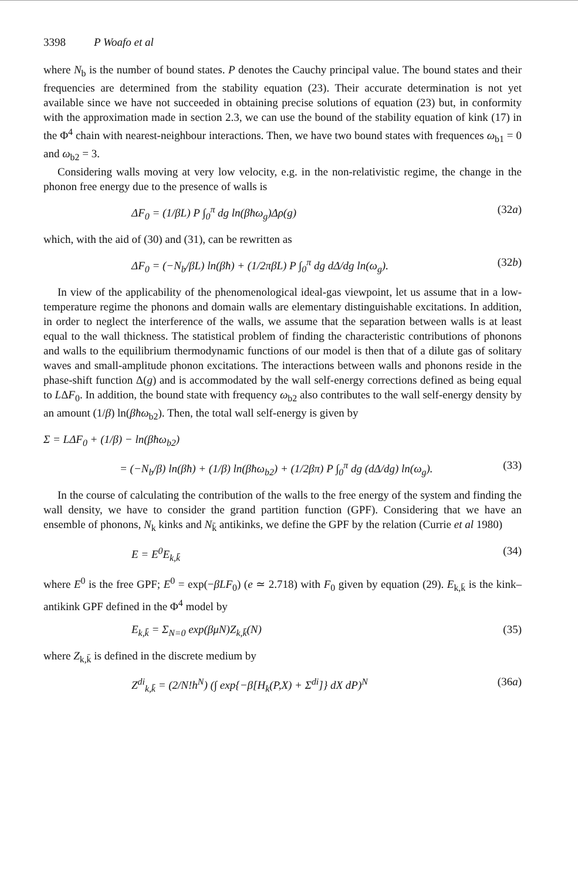3398 P Woafo et al
where N<sub>b</sub> is the number of bound states. P denotes the Cauchy principal value. The bound states and their frequencies are determined from the stability equation (23). Their accurate determination is not yet available since we have not succeeded in obtaining precise solutions of equation (23) but, in conformity with the approximation made in section 2.3, we can use the bound of the stability equation of kink (17) in the Φ<sup>4</sup> chain with nearest-neighbour interactions. Then, we have two bound states with frequences ω<sub>b1</sub> = 0 and ω<sub>b2</sub> = 3.
Considering walls moving at very low velocity, e.g. in the non-relativistic regime, the change in the phonon free energy due to the presence of walls is
ΔF<sub>0</sub> = (1/βL) P ∫<sub>0</sub><sup>π</sup> dg ln(βħω<sub>g</sub>)Δρ(g) (32a)
which, with the aid of (30) and (31), can be rewritten as
ΔF<sub>0</sub> = (−N<sub>b</sub>/βL) ln(βħ) + (1/2πβL) P ∫<sub>0</sub><sup>π</sup> dg dΔ/dg ln(ω<sub>g</sub>). (32b)
In view of the applicability of the phenomenological ideal-gas viewpoint, let us assume that in a low-temperature regime the phonons and domain walls are elementary distinguishable excitations. In addition, in order to neglect the interference of the walls, we assume that the separation between walls is at least equal to the wall thickness. The statistical problem of finding the characteristic contributions of phonons and walls to the equilibrium thermodynamic functions of our model is then that of a dilute gas of solitary waves and small-amplitude phonon excitations. The interactions between walls and phonons reside in the phase-shift function Δ(g) and is accommodated by the wall self-energy corrections defined as being equal to LΔF<sub>0</sub>. In addition, the bound state with frequency ω<sub>b2</sub> also contributes to the wall self-energy density by an amount (1/β) ln(βħω<sub>b2</sub>). Then, the total wall self-energy is given by
Σ = LΔF<sub>0</sub> + (1/β) − ln(βħω<sub>b2</sub>)
= (−N<sub>b</sub>/β) ln(βħ) + (1/β) ln(βħω<sub>b2</sub>) + (1/2βπ) P ∫<sub>0</sub><sup>π</sup> dg (dΔ/dg) ln(ω<sub>g</sub>). (33)
In the course of calculating the contribution of the walls to the free energy of the system and finding the wall density, we have to consider the grand partition function (GPF). Considering that we have an ensemble of phonons, N<sub>k</sub> kinks and N<sub>k̄</sub> antikinks, we define the GPF by the relation (Currie et al 1980)
E = E<sup>0</sup>E<sub>k,k̄</sub> (34)
where E<sup>0</sup> is the free GPF; E<sup>0</sup> = exp(−βLF<sub>0</sub>) (e ≃ 2.718) with F<sub>0</sub> given by equation (29). E<sub>k,k̄</sub> is the kink–antikink GPF defined in the Φ<sup>4</sup> model by
E<sub>k,k̄</sub> = Σ<sub>N=0</sub> exp(βμN)Z<sub>k,k̄</sub>(N) (35)
where Z<sub>k,k̄</sub> is defined in the discrete medium by
Z<sup>di</sup><sub>k,k̄</sub> = (2/N!h<sup>N</sup>) (∫ exp{−β[H<sub>k</sub>(P,X) + Σ<sup>di</sup>]} dX dP)<sup>N</sup> (36a)